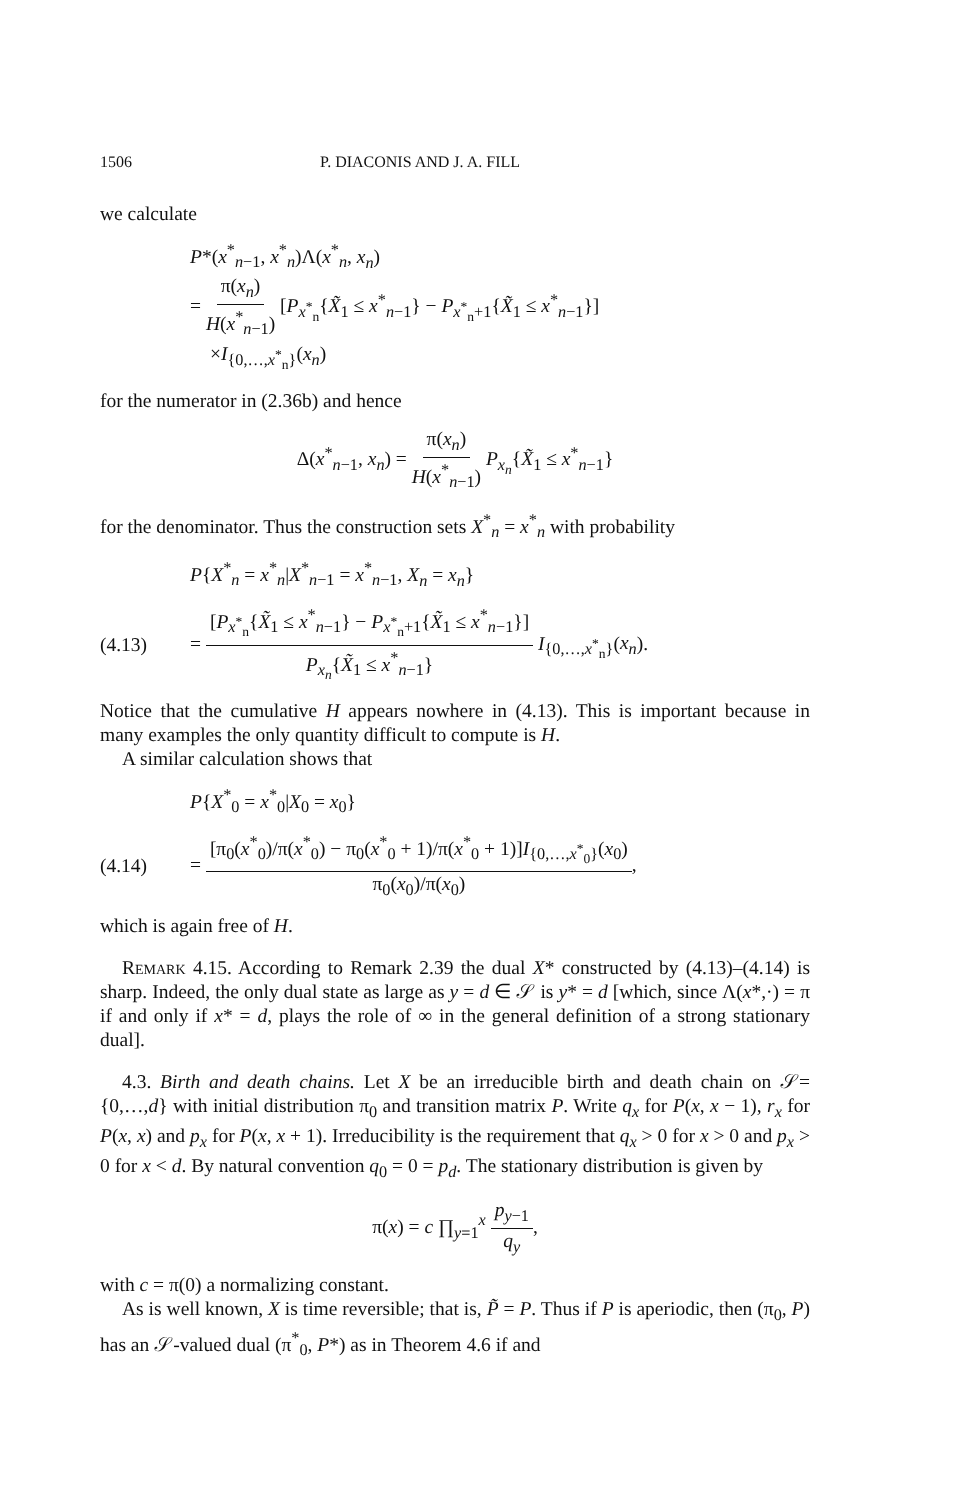1506 P. DIACONIS AND J. A. FILL
we calculate
P*(x<sup>*</sup><sub>n−1</sub>, x<sup>*</sup><sub>n</sub>)Λ(x<sup>*</sup><sub>n</sub>, x<sub>n</sub>)
= π(x<sub>n</sub>) H(x<sup>*</sup><sub>n−1</sub>) [P<sub>x<sup>*</sup><sub>n</sub></sub>{X̃<sub>1</sub> ≤ x<sup>*</sup><sub>n−1</sub>} − P<sub>x<sup>*</sup><sub>n</sub>+1</sub>{X̃<sub>1</sub> ≤ x<sup>*</sup><sub>n−1</sub>}]
×I<sub>{0,…,x<sup>*</sup><sub>n</sub>}</sub>(x<sub>n</sub>)
for the numerator in (2.36b) and hence
Δ(x<sup>*</sup><sub>n−1</sub>, x<sub>n</sub>) = π(x<sub>n</sub>) H(x<sup>*</sup><sub>n−1</sub>) P<sub>x<sub>n</sub></sub>{X̃<sub>1</sub> ≤ x<sup>*</sup><sub>n−1</sub>}
for the denominator. Thus the construction sets X<sup>*</sup><sub>n</sub> = x<sup>*</sup><sub>n</sub> with probability
P{X<sup>*</sup><sub>n</sub> = x<sup>*</sup><sub>n</sub>|X<sup>*</sup><sub>n−1</sub> = x<sup>*</sup><sub>n−1</sub>, X<sub>n</sub> = x<sub>n</sub>}
(4.13) = [P<sub>x<sup>*</sup><sub>n</sub></sub>{X̃<sub>1</sub> ≤ x<sup>*</sup><sub>n−1</sub>} − P<sub>x<sup>*</sup><sub>n</sub>+1</sub>{X̃<sub>1</sub> ≤ x<sup>*</sup><sub>n−1</sub>}] P<sub>x<sub>n</sub></sub>{X̃<sub>1</sub> ≤ x<sup>*</sup><sub>n−1</sub>} I<sub>{0,…,x<sup>*</sup><sub>n</sub>}</sub>(x<sub>n</sub>).
Notice that the cumulative H appears nowhere in (4.13). This is important because in many examples the only quantity difficult to compute is H.
A similar calculation shows that
P{X<sup>*</sup><sub>0</sub> = x<sup>*</sup><sub>0</sub>|X<sub>0</sub> = x<sub>0</sub>}
(4.14) = [π<sub>0</sub>(x<sup>*</sup><sub>0</sub>)/π(x<sup>*</sup><sub>0</sub>) − π<sub>0</sub>(x<sup>*</sup><sub>0</sub> + 1)/π(x<sup>*</sup><sub>0</sub> + 1)]I<sub>{0,…,x<sup>*</sup><sub>0</sub>}</sub>(x<sub>0</sub>) π<sub>0</sub>(x<sub>0</sub>)/π(x<sub>0</sub>),
which is again free of H.
Remark 4.15. According to Remark 2.39 the dual X* constructed by (4.13)–(4.14) is sharp. Indeed, the only dual state as large as y = d ∈ 𝒮 is y* = d [which, since Λ(x*,·) = π if and only if x* = d, plays the role of ∞ in the general definition of a strong stationary dual].
4.3. Birth and death chains. Let X be an irreducible birth and death chain on 𝒮= {0,…,d} with initial distribution π<sub>0</sub> and transition matrix P. Write q<sub>x</sub> for P(x, x − 1), r<sub>x</sub> for P(x, x) and p<sub>x</sub> for P(x, x + 1). Irreducibility is the requirement that q<sub>x</sub> > 0 for x > 0 and p<sub>x</sub> > 0 for x < d. By natural convention q<sub>0</sub> = 0 = p<sub>d</sub>. The stationary distribution is given by
π(x) = c ∏<sub>y=1</sub><sup>x</sup> p<sub>y−1</sub> q<sub>y</sub>,
with c = π(0) a normalizing constant.
As is well known, X is time reversible; that is, P̃ = P. Thus if P is aperiodic, then (π<sub>0</sub>, P) has an 𝒮-valued dual (π<sup>*</sup><sub>0</sub>, P*) as in Theorem 4.6 if and